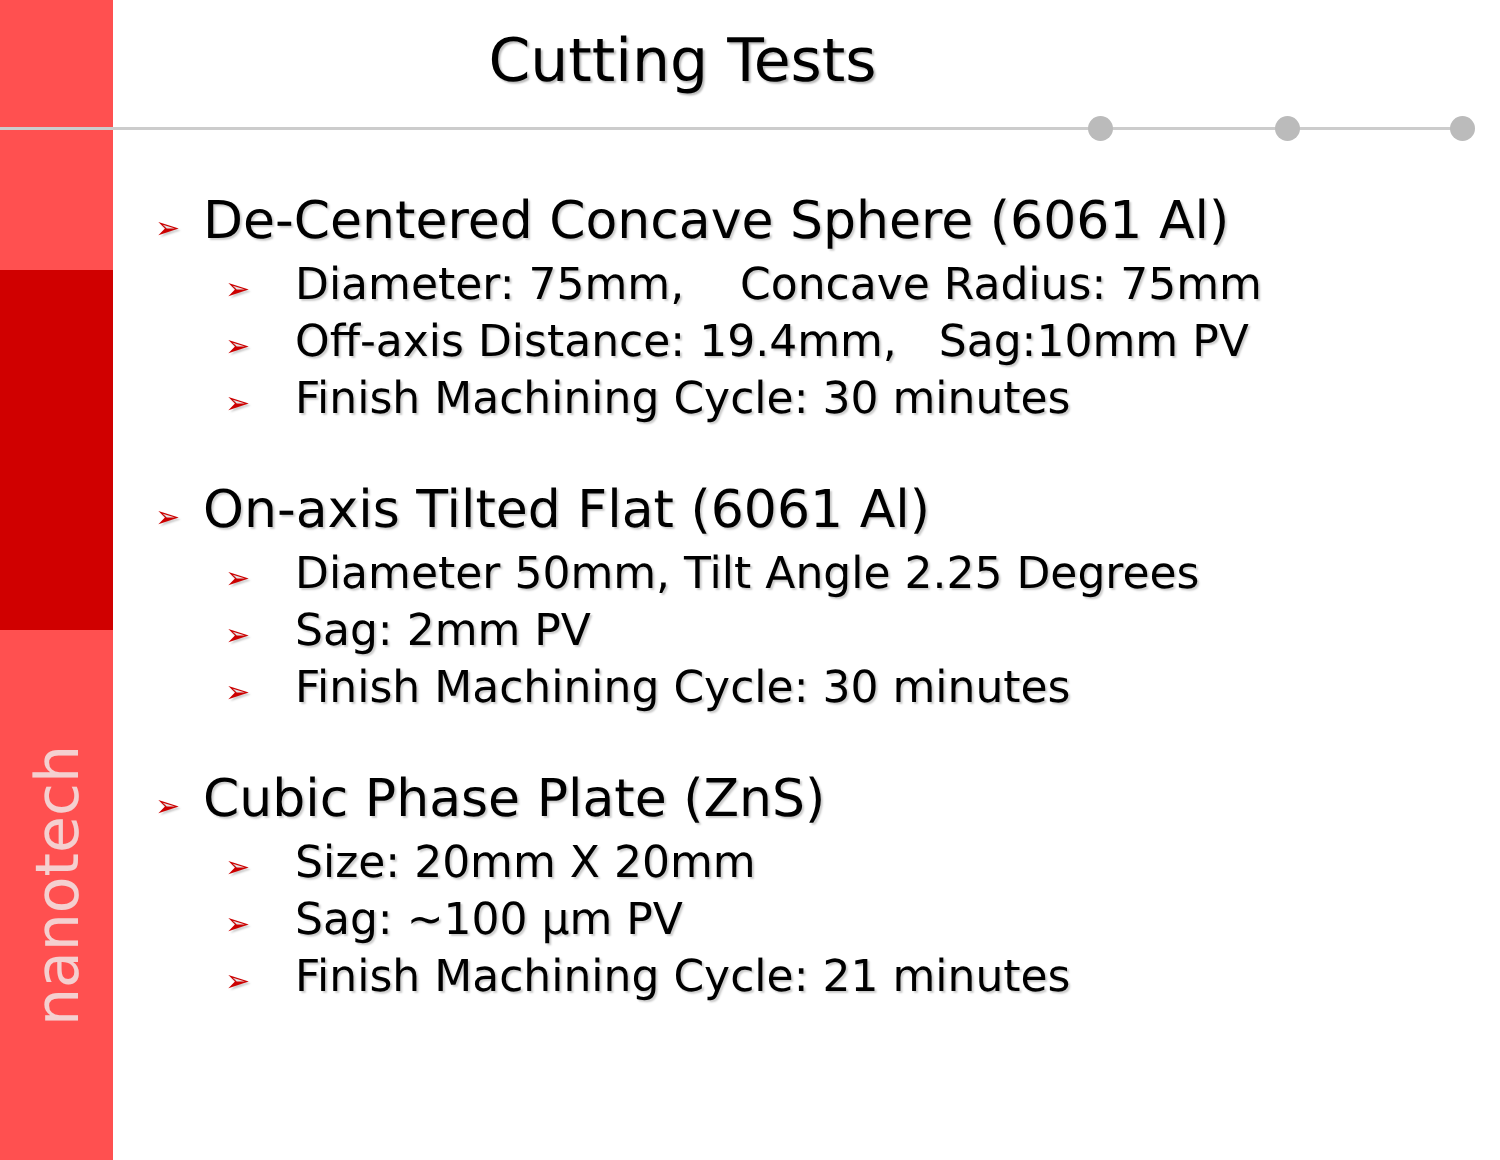nanotech
Cutting Tests
➢ De-Centered Concave Sphere (6061 Al)
➢ Diameter: 75mm, Concave Radius: 75mm
➢ Off-axis Distance: 19.4mm, Sag:10mm PV
➢ Finish Machining Cycle: 30 minutes
➢ On-axis Tilted Flat (6061 Al)
➢ Diameter 50mm, Tilt Angle 2.25 Degrees
➢ Sag: 2mm PV
➢ Finish Machining Cycle: 30 minutes
➢ Cubic Phase Plate (ZnS)
➢ Size: 20mm X 20mm
➢ Sag: ~100 μm PV
➢ Finish Machining Cycle: 21 minutes